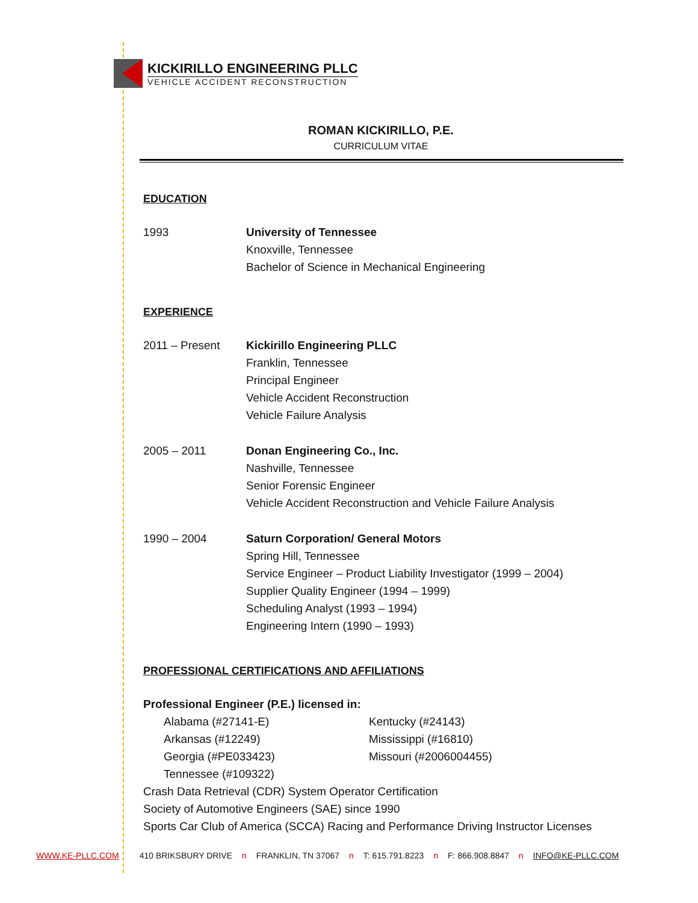KICKIRILLO ENGINEERING PLLC
VEHICLE ACCIDENT RECONSTRUCTION
ROMAN KICKIRILLO, P.E.
CURRICULUM VITAE
EDUCATION
| 1993 | University of Tennessee Knoxville, Tennessee Bachelor of Science in Mechanical Engineering |
EXPERIENCE
| 2011 – Present | Kickirillo Engineering PLLC Franklin, Tennessee Principal Engineer Vehicle Accident Reconstruction Vehicle Failure Analysis |
| 2005 – 2011 | Donan Engineering Co., Inc. Nashville, Tennessee Senior Forensic Engineer Vehicle Accident Reconstruction and Vehicle Failure Analysis |
| 1990 – 2004 | Saturn Corporation/ General Motors Spring Hill, Tennessee Service Engineer – Product Liability Investigator (1999 – 2004) Supplier Quality Engineer (1994 – 1999) Scheduling Analyst (1993 – 1994) Engineering Intern (1990 – 1993) |
PROFESSIONAL CERTIFICATIONS AND AFFILIATIONS
Professional Engineer (P.E.) licensed in:
| Alabama (#27141-E) | Kentucky (#24143) |
| Arkansas (#12249) | Mississippi (#16810) |
| Georgia (#PE033423) | Missouri (#2006004455) |
| Tennessee (#109322) | |
Crash Data Retrieval (CDR) System Operator Certification
Society of Automotive Engineers (SAE) since 1990
Sports Car Club of America (SCCA) Racing and Performance Driving Instructor Licenses
WWW.KE-PLLC.COM 410 BRIKSBURY DRIVE n FRANKLIN, TN 37067 n T: 615.791.8223 n F: 866.908.8847 n INFO@KE-PLLC.COM